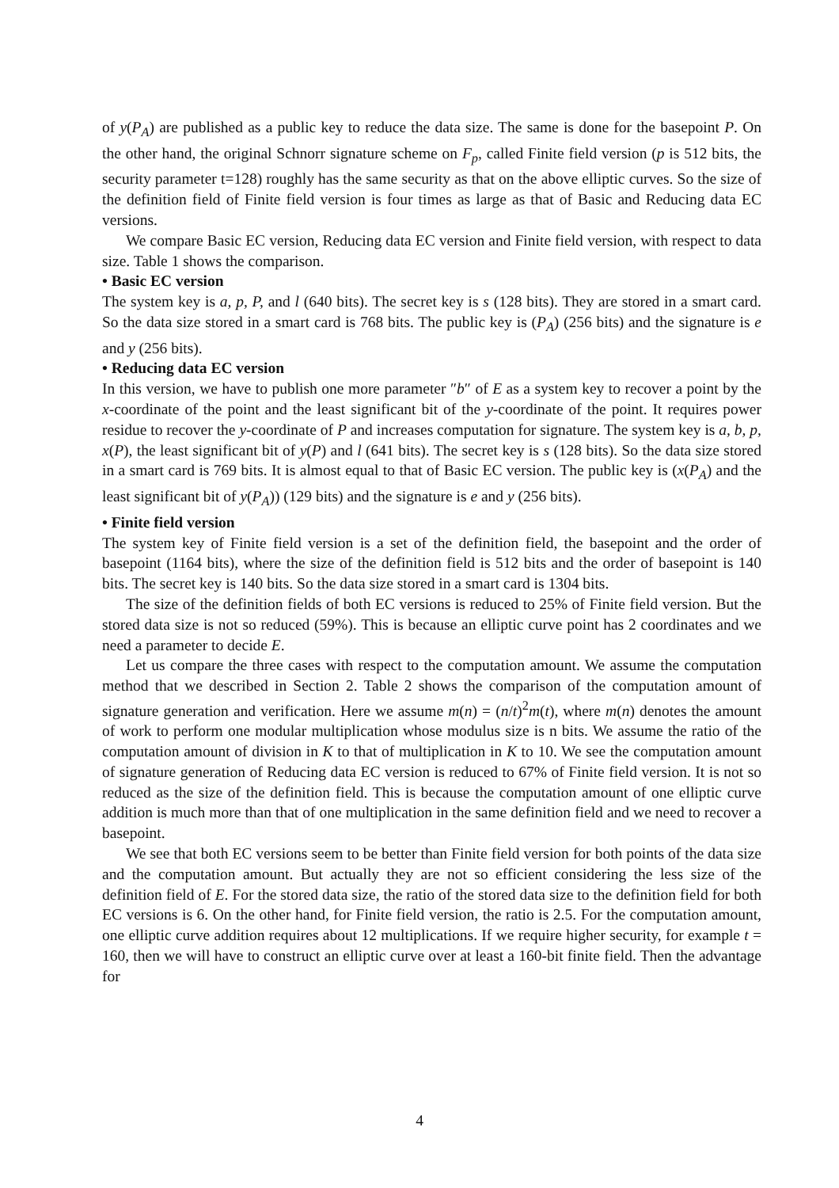of y(P<sub>A</sub>) are published as a public key to reduce the data size. The same is done for the basepoint P. On the other hand, the original Schnorr signature scheme on F<sub>p</sub>, called Finite field version (p is 512 bits, the security parameter t=128) roughly has the same security as that on the above elliptic curves. So the size of the definition field of Finite field version is four times as large as that of Basic and Reducing data EC versions.
We compare Basic EC version, Reducing data EC version and Finite field version, with respect to data size. Table 1 shows the comparison.
• Basic EC version
The system key is a, p, P, and l (640 bits). The secret key is s (128 bits). They are stored in a smart card. So the data size stored in a smart card is 768 bits. The public key is (P<sub>A</sub>) (256 bits) and the signature is e and y (256 bits).
• Reducing data EC version
In this version, we have to publish one more parameter ″b″ of E as a system key to recover a point by the x-coordinate of the point and the least significant bit of the y-coordinate of the point. It requires power residue to recover the y-coordinate of P and increases computation for signature. The system key is a, b, p, x(P), the least significant bit of y(P) and l (641 bits). The secret key is s (128 bits). So the data size stored in a smart card is 769 bits. It is almost equal to that of Basic EC version. The public key is (x(P<sub>A</sub>) and the least significant bit of y(P<sub>A</sub>)) (129 bits) and the signature is e and y (256 bits).
• Finite field version
The system key of Finite field version is a set of the definition field, the basepoint and the order of basepoint (1164 bits), where the size of the definition field is 512 bits and the order of basepoint is 140 bits. The secret key is 140 bits. So the data size stored in a smart card is 1304 bits.
The size of the definition fields of both EC versions is reduced to 25% of Finite field version. But the stored data size is not so reduced (59%). This is because an elliptic curve point has 2 coordinates and we need a parameter to decide E.
Let us compare the three cases with respect to the computation amount. We assume the computation method that we described in Section 2. Table 2 shows the comparison of the computation amount of signature generation and verification. Here we assume m(n) = (n/t)<sup>2</sup>m(t), where m(n) denotes the amount of work to perform one modular multiplication whose modulus size is n bits. We assume the ratio of the computation amount of division in K to that of multiplication in K to 10. We see the computation amount of signature generation of Reducing data EC version is reduced to 67% of Finite field version. It is not so reduced as the size of the definition field. This is because the computation amount of one elliptic curve addition is much more than that of one multiplication in the same definition field and we need to recover a basepoint.
We see that both EC versions seem to be better than Finite field version for both points of the data size and the computation amount. But actually they are not so efficient considering the less size of the definition field of E. For the stored data size, the ratio of the stored data size to the definition field for both EC versions is 6. On the other hand, for Finite field version, the ratio is 2.5. For the computation amount, one elliptic curve addition requires about 12 multiplications. If we require higher security, for example t = 160, then we will have to construct an elliptic curve over at least a 160-bit finite field. Then the advantage for
4